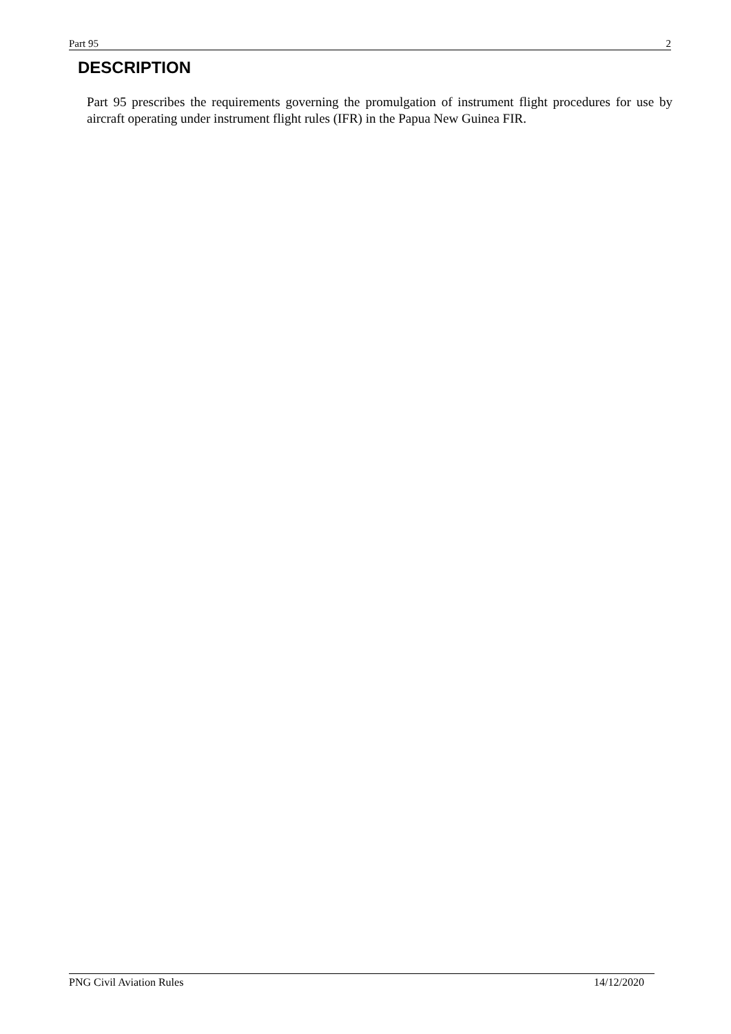Part 95 2
DESCRIPTION
Part 95 prescribes the requirements governing the promulgation of instrument flight procedures for use by aircraft operating under instrument flight rules (IFR) in the Papua New Guinea FIR.
PNG Civil Aviation Rules 14/12/2020